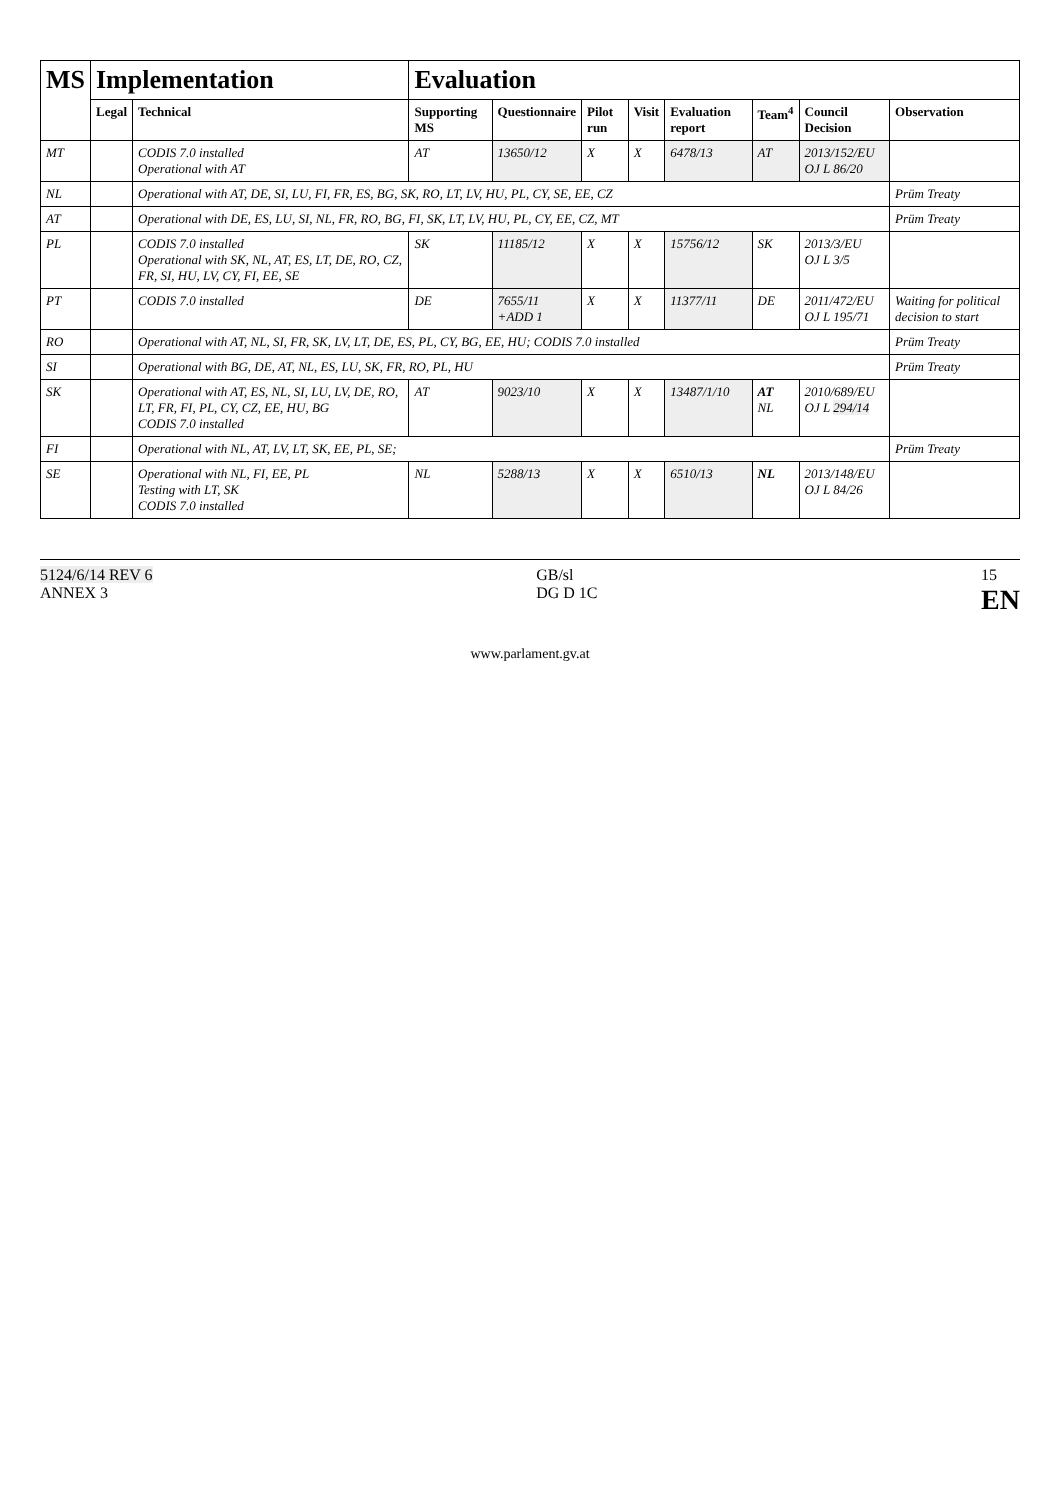| MS | Implementation | | Evaluation | | | | | | | |
| --- | --- | --- | --- | --- | --- | --- | --- | --- | --- | --- |
| | Legal | Technical | Supporting MS | Questionnaire | Pilot run | Visit | Evaluation report | Team<sup>4</sup> | Council Decision | Observation |
| MT | | CODIS 7.0 installed Operational with AT | AT | 13650/12 | X | X | 6478/13 | AT | 2013/152/EU OJ L 86/20 | |
| NL | | Operational with AT, DE, SI, LU, FI, FR, ES, BG, SK, RO, LT, LV, HU, PL, CY, SE, EE, CZ | | | | | | | | Prüm Treaty |
| AT | | Operational with DE, ES, LU, SI, NL, FR, RO, BG, FI, SK, LT, LV, HU, PL, CY, EE, CZ, MT | | | | | | | | Prüm Treaty |
| PL | | CODIS 7.0 installed Operational with SK, NL, AT, ES, LT, DE, RO, CZ, FR, SI, HU, LV, CY, FI, EE, SE | SK | 11185/12 | X | X | 15756/12 | SK | 2013/3/EU OJ L 3/5 | |
| PT | | CODIS 7.0 installed | DE | 7655/11 +ADD 1 | X | X | 11377/11 | DE | 2011/472/EU OJ L 195/71 | Waiting for political decision to start |
| RO | | Operational with AT, NL, SI, FR, SK, LV, LT, DE, ES, PL, CY, BG, EE, HU; CODIS 7.0 installed | | | | | | | | Prüm Treaty |
| SI | | Operational with BG, DE, AT, NL, ES, LU, SK, FR, RO, PL, HU | | | | | | | | Prüm Treaty |
| SK | | Operational with AT, ES, NL, SI, LU, LV, DE, RO, LT, FR, FI, PL, CY, CZ, EE, HU, BG CODIS 7.0 installed | AT | 9023/10 | X | X | 13487/1/10 | AT NL | 2010/689/EU OJ L 294/14 | |
| FI | | Operational with NL, AT, LV, LT, SK, EE, PL, SE; | | | | | | | | Prüm Treaty |
| SE | | Operational with NL, FI, EE, PL Testing with LT, SK CODIS 7.0 installed | NL | 5288/13 | X | X | 6510/13 | NL | 2013/148/EU OJ L 84/26 | |
5124/6/14 REV 6
ANNEX 3
GB/sl
DG D 1C
15
EN
www.parlament.gv.at